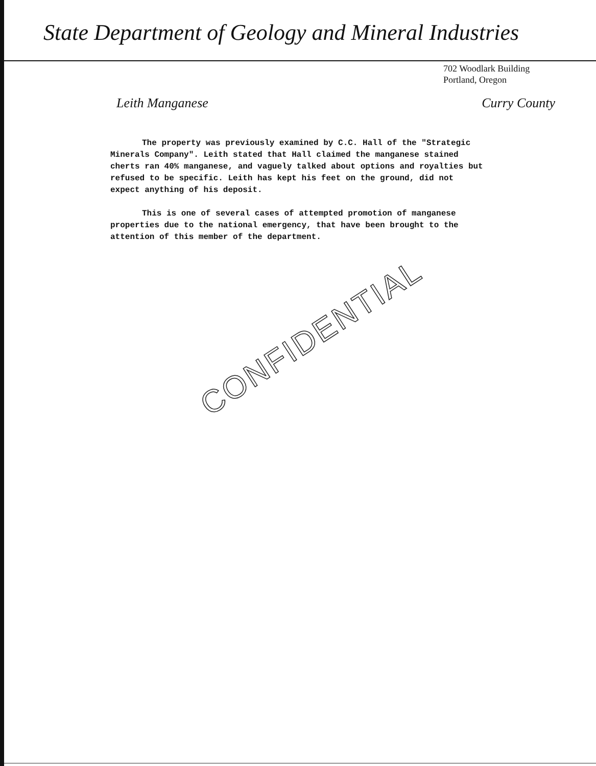State Department of Geology and Mineral Industries
702 Woodlark Building
Portland, Oregon
Leith Manganese Curry County
The property was previously examined by C.C. Hall of the "Strategic Minerals Company". Leith stated that Hall claimed the manganese stained cherts ran 40% manganese, and vaguely talked about options and royalties but refused to be specific. Leith has kept his feet on the ground, did not expect anything of his deposit.
This is one of several cases of attempted promotion of manganese properties due to the national emergency, that have been brought to the attention of this member of the department.
CONFIDENTIAL